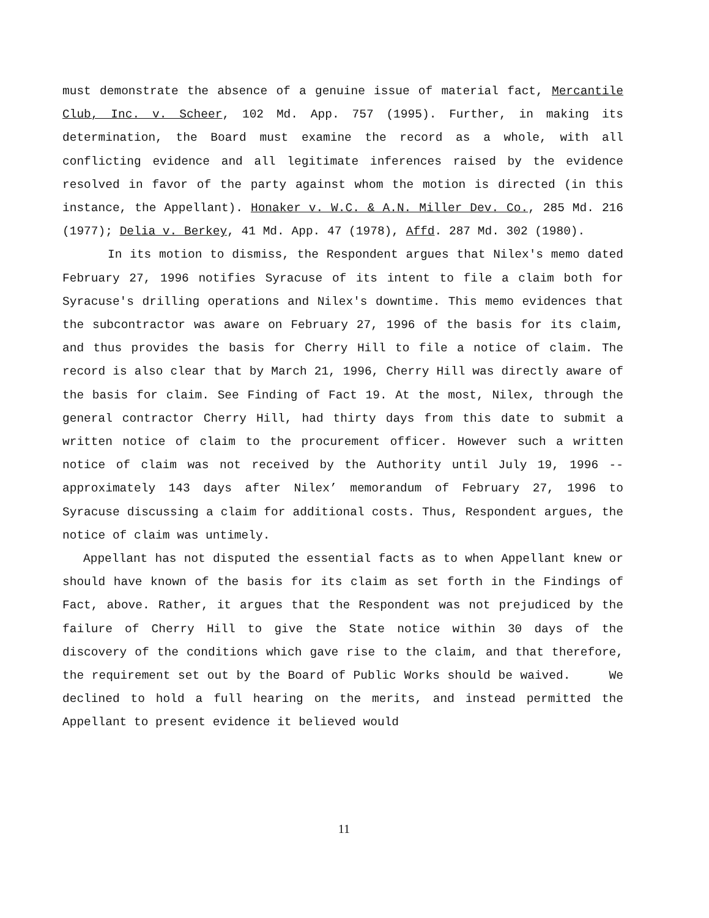must demonstrate the absence of a genuine issue of material fact, Mercantile Club, Inc. v. Scheer, 102 Md. App. 757 (1995). Further, in making its determination, the Board must examine the record as a whole, with all conflicting evidence and all legitimate inferences raised by the evidence resolved in favor of the party against whom the motion is directed (in this instance, the Appellant). Honaker v. W.C. & A.N. Miller Dev. Co., 285 Md. 216 (1977); Delia v. Berkey, 41 Md. App. 47 (1978), Affd. 287 Md. 302 (1980).
In its motion to dismiss, the Respondent argues that Nilex's memo dated February 27, 1996 notifies Syracuse of its intent to file a claim both for Syracuse's drilling operations and Nilex's downtime. This memo evidences that the subcontractor was aware on February 27, 1996 of the basis for its claim, and thus provides the basis for Cherry Hill to file a notice of claim. The record is also clear that by March 21, 1996, Cherry Hill was directly aware of the basis for claim. See Finding of Fact 19. At the most, Nilex, through the general contractor Cherry Hill, had thirty days from this date to submit a written notice of claim to the procurement officer. However such a written notice of claim was not received by the Authority until July 19, 1996 -- approximately 143 days after Nilex’ memorandum of February 27, 1996 to Syracuse discussing a claim for additional costs. Thus, Respondent argues, the notice of claim was untimely.
Appellant has not disputed the essential facts as to when Appellant knew or should have known of the basis for its claim as set forth in the Findings of Fact, above. Rather, it argues that the Respondent was not prejudiced by the failure of Cherry Hill to give the State notice within 30 days of the discovery of the conditions which gave rise to the claim, and that therefore, the requirement set out by the Board of Public Works should be waived. We declined to hold a full hearing on the merits, and instead permitted the Appellant to present evidence it believed would
11